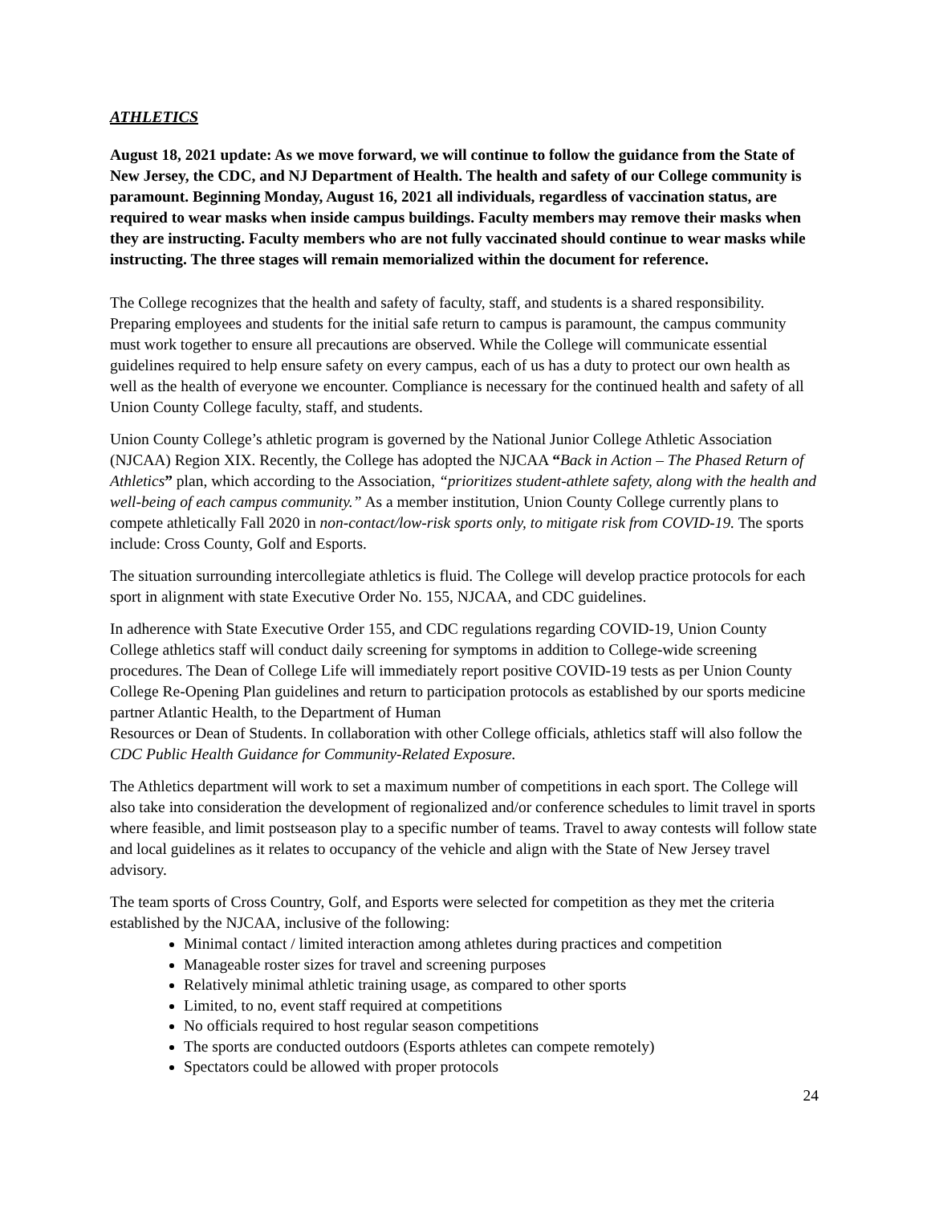ATHLETICS
August 18, 2021 update: As we move forward, we will continue to follow the guidance from the State of New Jersey, the CDC, and NJ Department of Health. The health and safety of our College community is paramount. Beginning Monday, August 16, 2021 all individuals, regardless of vaccination status, are required to wear masks when inside campus buildings. Faculty members may remove their masks when they are instructing. Faculty members who are not fully vaccinated should continue to wear masks while instructing. The three stages will remain memorialized within the document for reference.
The College recognizes that the health and safety of faculty, staff, and students is a shared responsibility. Preparing employees and students for the initial safe return to campus is paramount, the campus community must work together to ensure all precautions are observed. While the College will communicate essential guidelines required to help ensure safety on every campus, each of us has a duty to protect our own health as well as the health of everyone we encounter. Compliance is necessary for the continued health and safety of all Union County College faculty, staff, and students.
Union County College’s athletic program is governed by the National Junior College Athletic Association (NJCAA) Region XIX. Recently, the College has adopted the NJCAA “Back in Action – The Phased Return of Athletics” plan, which according to the Association, “prioritizes student-athlete safety, along with the health and well-being of each campus community.” As a member institution, Union County College currently plans to compete athletically Fall 2020 in non-contact/low-risk sports only, to mitigate risk from COVID-19. The sports include: Cross County, Golf and Esports.
The situation surrounding intercollegiate athletics is fluid. The College will develop practice protocols for each sport in alignment with state Executive Order No. 155, NJCAA, and CDC guidelines.
In adherence with State Executive Order 155, and CDC regulations regarding COVID-19, Union County College athletics staff will conduct daily screening for symptoms in addition to College-wide screening procedures. The Dean of College Life will immediately report positive COVID-19 tests as per Union County College Re-Opening Plan guidelines and return to participation protocols as established by our sports medicine partner Atlantic Health, to the Department of Human
Resources or Dean of Students. In collaboration with other College officials, athletics staff will also follow the CDC Public Health Guidance for Community-Related Exposure.
The Athletics department will work to set a maximum number of competitions in each sport. The College will also take into consideration the development of regionalized and/or conference schedules to limit travel in sports where feasible, and limit postseason play to a specific number of teams. Travel to away contests will follow state and local guidelines as it relates to occupancy of the vehicle and align with the State of New Jersey travel advisory.
The team sports of Cross Country, Golf, and Esports were selected for competition as they met the criteria established by the NJCAA, inclusive of the following:
Minimal contact / limited interaction among athletes during practices and competition
Manageable roster sizes for travel and screening purposes
Relatively minimal athletic training usage, as compared to other sports
Limited, to no, event staff required at competitions
No officials required to host regular season competitions
The sports are conducted outdoors (Esports athletes can compete remotely)
Spectators could be allowed with proper protocols
24